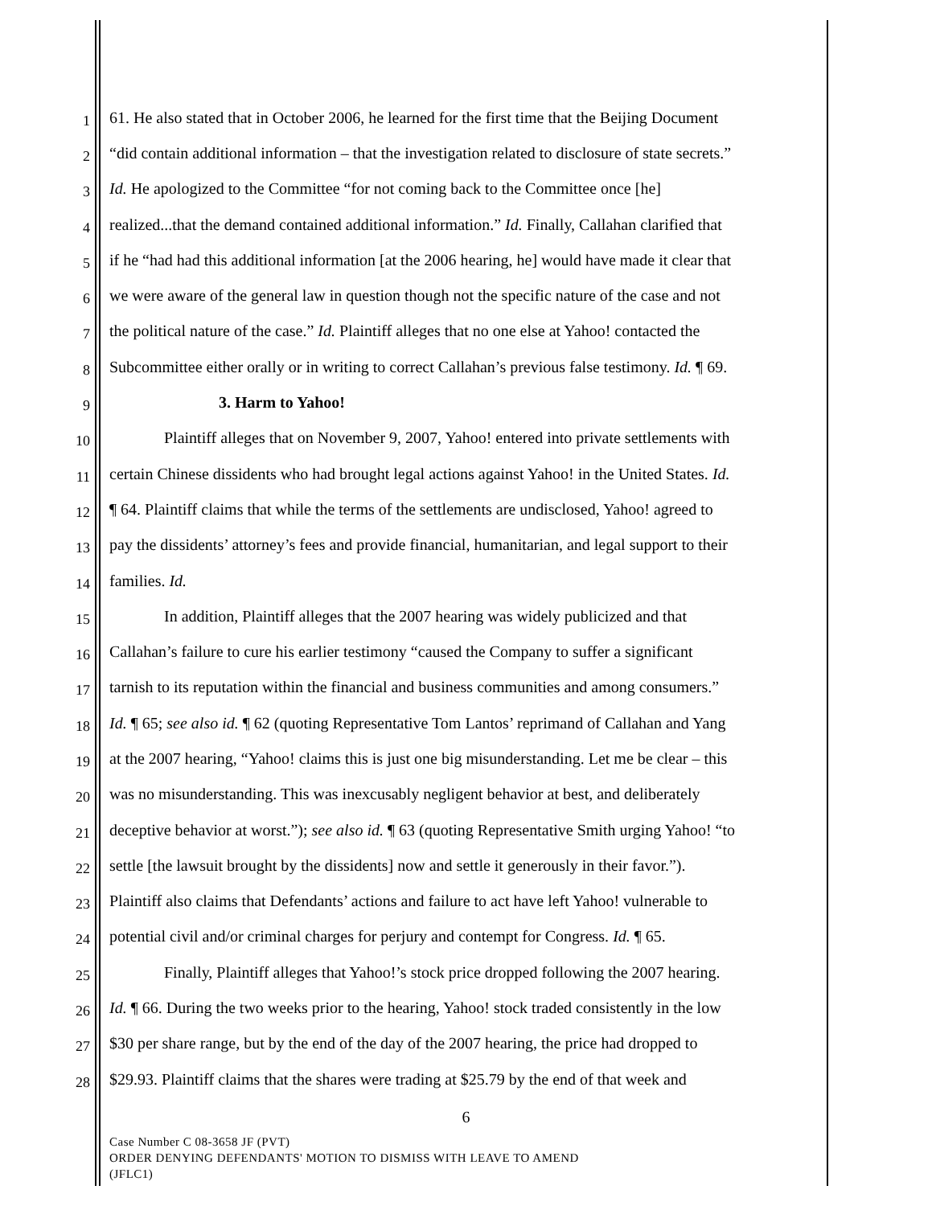1 61. He also stated that in October 2006, he learned for the first time that the Beijing Document
2 “did contain additional information – that the investigation related to disclosure of state secrets.”
3 Id. He apologized to the Committee “for not coming back to the Committee once [he]
4 realized...that the demand contained additional information.” Id. Finally, Callahan clarified that
5 if he “had had this additional information [at the 2006 hearing, he] would have made it clear that
6 we were aware of the general law in question though not the specific nature of the case and not
7 the political nature of the case.” Id. Plaintiff alleges that no one else at Yahoo! contacted the
8 Subcommittee either orally or in writing to correct Callahan’s previous false testimony. Id. ¶ 69.
9 3. Harm to Yahoo!
10 Plaintiff alleges that on November 9, 2007, Yahoo! entered into private settlements with
11 certain Chinese dissidents who had brought legal actions against Yahoo! in the United States. Id.
12 ¶ 64. Plaintiff claims that while the terms of the settlements are undisclosed, Yahoo! agreed to
13 pay the dissidents’ attorney’s fees and provide financial, humanitarian, and legal support to their
14 families. Id.
15 In addition, Plaintiff alleges that the 2007 hearing was widely publicized and that
16 Callahan’s failure to cure his earlier testimony “caused the Company to suffer a significant
17 tarnish to its reputation within the financial and business communities and among consumers.”
18 Id. ¶ 65; see also id. ¶ 62 (quoting Representative Tom Lantos’ reprimand of Callahan and Yang
19 at the 2007 hearing, “Yahoo! claims this is just one big misunderstanding. Let me be clear – this
20 was no misunderstanding. This was inexcusably negligent behavior at best, and deliberately
21 deceptive behavior at worst.”); see also id. ¶ 63 (quoting Representative Smith urging Yahoo! “to
22 settle [the lawsuit brought by the dissidents] now and settle it generously in their favor.”).
23 Plaintiff also claims that Defendants’ actions and failure to act have left Yahoo! vulnerable to
24 potential civil and/or criminal charges for perjury and contempt for Congress. Id. ¶ 65.
25 Finally, Plaintiff alleges that Yahoo!’s stock price dropped following the 2007 hearing.
26 Id. ¶ 66. During the two weeks prior to the hearing, Yahoo! stock traded consistently in the low
27 $30 per share range, but by the end of the day of the 2007 hearing, the price had dropped to
28 $29.93. Plaintiff claims that the shares were trading at $25.79 by the end of that week and
6
Case Number C 08-3658 JF (PVT)
ORDER DENYING DEFENDANTS' MOTION TO DISMISS WITH LEAVE TO AMEND
(JFLC1)